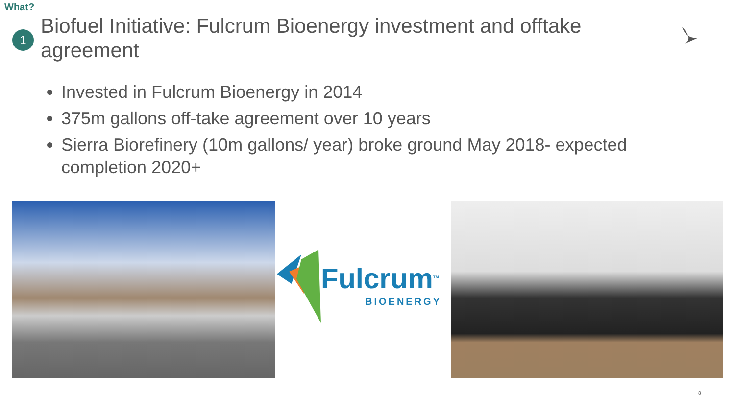What?
1
Biofuel Initiative: Fulcrum Bioenergy investment and offtake agreement
Invested in Fulcrum Bioenergy in 2014
375m gallons off-take agreement over 10 years
Sierra Biorefinery (10m gallons/ year) broke ground May 2018- expected completion 2020+
Fulcrum<sup>TM</sup>
BIOENERGY
8